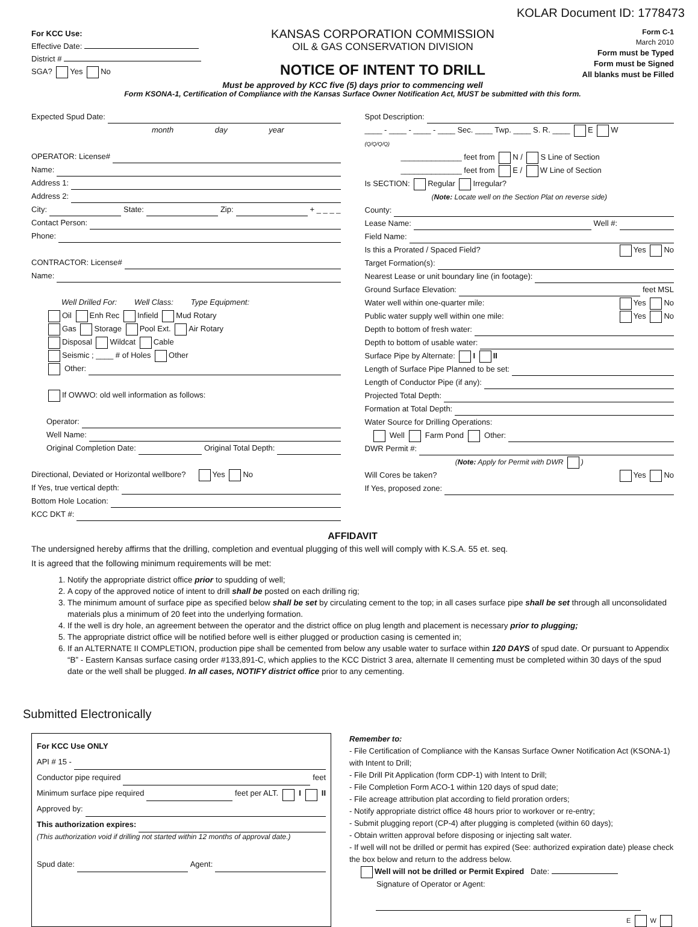KOLAR Document ID: 1778473
For KCC Use:
Effective Date:
District #
SGA? Yes No
KANSAS CORPORATION COMMISSION
OIL & GAS CONSERVATION DIVISION
NOTICE OF INTENT TO DRILL
Form C-1
March 2010
Form must be Typed
Form must be Signed
All blanks must be Filled
Must be approved by KCC five (5) days prior to commencing well
Form KSONA-1, Certification of Compliance with the Kansas Surface Owner Notification Act, MUST be submitted with this form.
Expected Spud Date:
month day year
OPERATOR: License#
Name:
Address 1:
Address 2:
City: State: Zip: + _ _ _ _
Contact Person:
Phone:
CONTRACTOR: License#
Name:
Well Drilled For: Well Class: Type Equipment:
Oil Enh Rec Infield Mud Rotary
Gas Storage Pool Ext. Air Rotary
Disposal Wildcat Cable
Seismic ; ____ # of Holes Other
Other:
If OWWO: old well information as follows:
Operator:
Well Name:
Original Completion Date: Original Total Depth:
Directional, Deviated or Horizontal wellbore? Yes No
If Yes, true vertical depth:
Bottom Hole Location:
KCC DKT #:
Spot Description:
____ - ____ - ____ - ____ Sec. ____ Twp. ____ S. R. ____ E W
(Q/Q/Q/Q)
______________ feet from N / S Line of Section
______________ feet from E / W Line of Section
Is SECTION: Regular Irregular?
(Note: Locate well on the Section Plat on reverse side)
County:
Lease Name: Well #:
Field Name:
Is this a Prorated / Spaced Field? Yes No
Target Formation(s):
Nearest Lease or unit boundary line (in footage):
Ground Surface Elevation: feet MSL
Water well within one-quarter mile: Yes No
Public water supply well within one mile: Yes No
Depth to bottom of fresh water:
Depth to bottom of usable water:
Surface Pipe by Alternate: I II
Length of Surface Pipe Planned to be set:
Length of Conductor Pipe (if any):
Projected Total Depth:
Formation at Total Depth:
Water Source for Drilling Operations:
Well Farm Pond Other:
DWR Permit #:
(Note: Apply for Permit with DWR )
Will Cores be taken? Yes No
If Yes, proposed zone:
AFFIDAVIT
The undersigned hereby affirms that the drilling, completion and eventual plugging of this well will comply with K.S.A. 55 et. seq.
It is agreed that the following minimum requirements will be met:
1. Notify the appropriate district office prior to spudding of well;
2. A copy of the approved notice of intent to drill shall be posted on each drilling rig;
3. The minimum amount of surface pipe as specified below shall be set by circulating cement to the top; in all cases surface pipe shall be set through all unconsolidated materials plus a minimum of 20 feet into the underlying formation.
4. If the well is dry hole, an agreement between the operator and the district office on plug length and placement is necessary prior to plugging;
5. The appropriate district office will be notified before well is either plugged or production casing is cemented in;
6. If an ALTERNATE II COMPLETION, production pipe shall be cemented from below any usable water to surface within 120 DAYS of spud date. Or pursuant to Appendix “B” - Eastern Kansas surface casing order #133,891-C, which applies to the KCC District 3 area, alternate II cementing must be completed within 30 days of the spud date or the well shall be plugged. In all cases, NOTIFY district office prior to any cementing.
Submitted Electronically
For KCC Use ONLY
API # 15 -
Conductor pipe required feet
Minimum surface pipe required feet per ALT. I II
Approved by:
This authorization expires:
(This authorization void if drilling not started within 12 months of approval date.)
Spud date: Agent:
Remember to:
- File Certification of Compliance with the Kansas Surface Owner Notification Act (KSONA-1) with Intent to Drill;
- File Drill Pit Application (form CDP-1) with Intent to Drill;
- File Completion Form ACO-1 within 120 days of spud date;
- File acreage attribution plat according to field proration orders;
- Notify appropriate district office 48 hours prior to workover or re-entry;
- Submit plugging report (CP-4) after plugging is completed (within 60 days);
- Obtain written approval before disposing or injecting salt water.
- If well will not be drilled or permit has expired (See: authorized expiration date) please check the box below and return to the address below.
Well will not be drilled or Permit Expired Date:
Signature of Operator or Agent:
E W